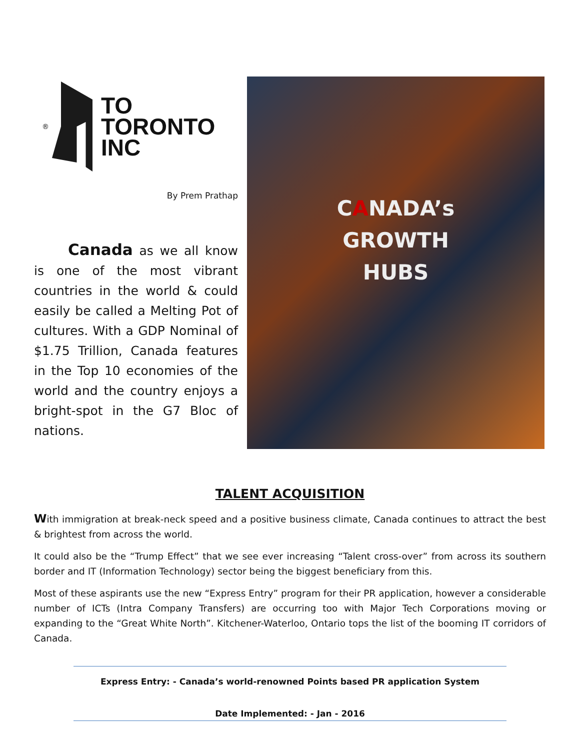®
TO
TORONTO
INC
By Prem Prathap
Canada as we all know is one of the most vibrant countries in the world & could easily be called a Melting Pot of cultures. With a GDP Nominal of $1.75 Trillion, Canada features in the Top 10 economies of the world and the country enjoys a bright-spot in the G7 Bloc of nations.
CANADA’s
GROWTH
HUBS
TALENT ACQUISITION
With immigration at break-neck speed and a positive business climate, Canada continues to attract the best & brightest from across the world.
It could also be the “Trump Effect” that we see ever increasing “Talent cross-over” from across its southern border and IT (Information Technology) sector being the biggest beneficiary from this.
Most of these aspirants use the new “Express Entry” program for their PR application, however a considerable number of ICTs (Intra Company Transfers) are occurring too with Major Tech Corporations moving or expanding to the “Great White North”. Kitchener-Waterloo, Ontario tops the list of the booming IT corridors of Canada.
Express Entry: - Canada’s world-renowned Points based PR application System
Date Implemented: - Jan - 2016